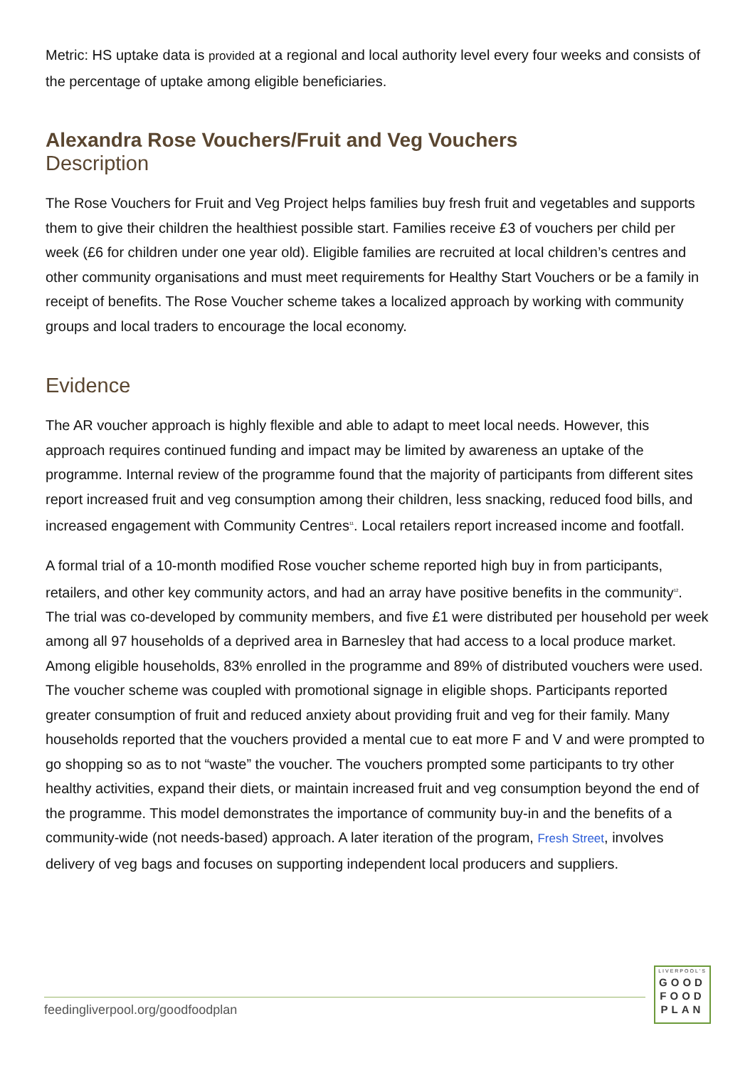Metric: HS uptake data is provided at a regional and local authority level every four weeks and consists of the percentage of uptake among eligible beneficiaries.
Alexandra Rose Vouchers/Fruit and Veg Vouchers
Description
The Rose Vouchers for Fruit and Veg Project helps families buy fresh fruit and vegetables and supports them to give their children the healthiest possible start. Families receive £3 of vouchers per child per week (£6 for children under one year old). Eligible families are recruited at local children’s centres and other community organisations and must meet requirements for Healthy Start Vouchers or be a family in receipt of benefits. The Rose Voucher scheme takes a localized approach by working with community groups and local traders to encourage the local economy.
Evidence
The AR voucher approach is highly flexible and able to adapt to meet local needs. However, this approach requires continued funding and impact may be limited by awareness an uptake of the programme. Internal review of the programme found that the majority of participants from different sites report increased fruit and veg consumption among their children, less snacking, reduced food bills, and increased engagement with Community Centres<sup>11</sup>. Local retailers report increased income and footfall.
A formal trial of a 10-month modified Rose voucher scheme reported high buy in from participants, retailers, and other key community actors, and had an array have positive benefits in the community<sup>12</sup>. The trial was co-developed by community members, and five £1 were distributed per household per week among all 97 households of a deprived area in Barnesley that had access to a local produce market. Among eligible households, 83% enrolled in the programme and 89% of distributed vouchers were used. The voucher scheme was coupled with promotional signage in eligible shops. Participants reported greater consumption of fruit and reduced anxiety about providing fruit and veg for their family. Many households reported that the vouchers provided a mental cue to eat more F and V and were prompted to go shopping so as to not “waste” the voucher. The vouchers prompted some participants to try other healthy activities, expand their diets, or maintain increased fruit and veg consumption beyond the end of the programme. This model demonstrates the importance of community buy-in and the benefits of a community-wide (not needs-based) approach. A later iteration of the program, Fresh Street, involves delivery of veg bags and focuses on supporting independent local producers and suppliers.
feedingliverpool.org/goodfoodplan
LIVERPOOL'S
GOOD
FOOD
PLAN